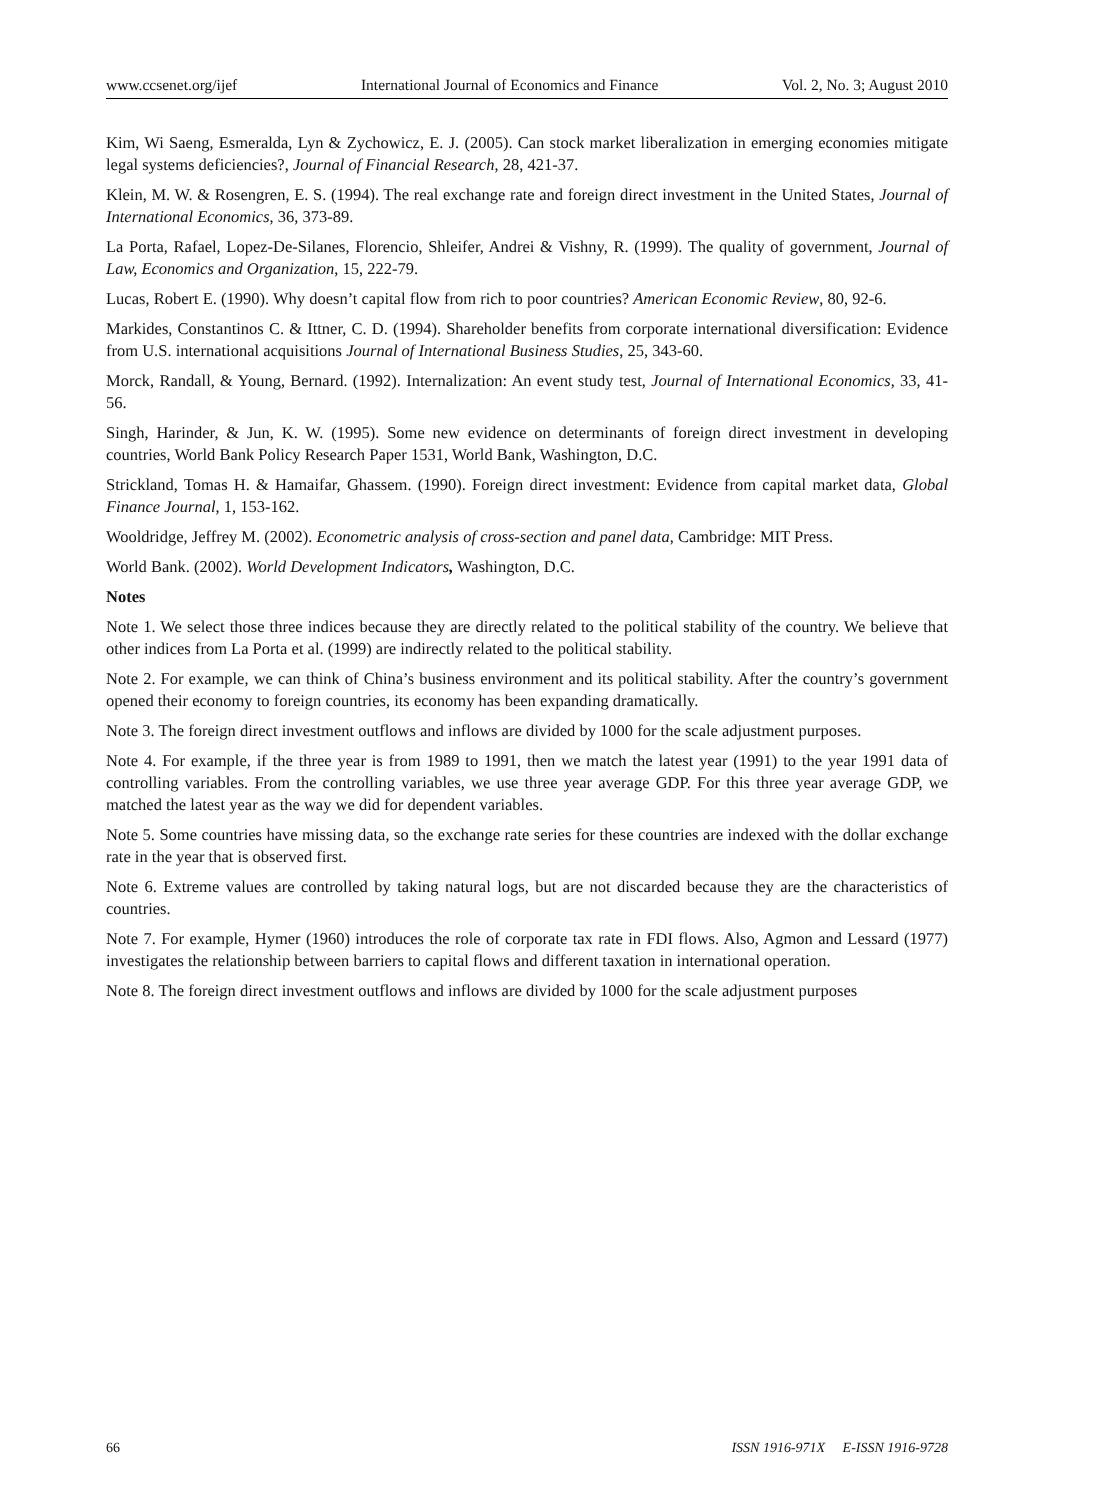www.ccsenet.org/ijef International Journal of Economics and Finance Vol. 2, No. 3; August 2010
Kim, Wi Saeng, Esmeralda, Lyn & Zychowicz, E. J. (2005). Can stock market liberalization in emerging economies mitigate legal systems deficiencies?, Journal of Financial Research, 28, 421-37.
Klein, M. W. & Rosengren, E. S. (1994). The real exchange rate and foreign direct investment in the United States, Journal of International Economics, 36, 373-89.
La Porta, Rafael, Lopez-De-Silanes, Florencio, Shleifer, Andrei & Vishny, R. (1999). The quality of government, Journal of Law, Economics and Organization, 15, 222-79.
Lucas, Robert E. (1990). Why doesn’t capital flow from rich to poor countries? American Economic Review, 80, 92-6.
Markides, Constantinos C. & Ittner, C. D. (1994). Shareholder benefits from corporate international diversification: Evidence from U.S. international acquisitions Journal of International Business Studies, 25, 343-60.
Morck, Randall, & Young, Bernard. (1992). Internalization: An event study test, Journal of International Economics, 33, 41-56.
Singh, Harinder, & Jun, K. W. (1995). Some new evidence on determinants of foreign direct investment in developing countries, World Bank Policy Research Paper 1531, World Bank, Washington, D.C.
Strickland, Tomas H. & Hamaifar, Ghassem. (1990). Foreign direct investment: Evidence from capital market data, Global Finance Journal, 1, 153-162.
Wooldridge, Jeffrey M. (2002). Econometric analysis of cross-section and panel data, Cambridge: MIT Press.
World Bank. (2002). World Development Indicators, Washington, D.C.
Notes
Note 1. We select those three indices because they are directly related to the political stability of the country. We believe that other indices from La Porta et al. (1999) are indirectly related to the political stability.
Note 2. For example, we can think of China’s business environment and its political stability. After the country’s government opened their economy to foreign countries, its economy has been expanding dramatically.
Note 3. The foreign direct investment outflows and inflows are divided by 1000 for the scale adjustment purposes.
Note 4. For example, if the three year is from 1989 to 1991, then we match the latest year (1991) to the year 1991 data of controlling variables. From the controlling variables, we use three year average GDP. For this three year average GDP, we matched the latest year as the way we did for dependent variables.
Note 5. Some countries have missing data, so the exchange rate series for these countries are indexed with the dollar exchange rate in the year that is observed first.
Note 6. Extreme values are controlled by taking natural logs, but are not discarded because they are the characteristics of countries.
Note 7. For example, Hymer (1960) introduces the role of corporate tax rate in FDI flows. Also, Agmon and Lessard (1977) investigates the relationship between barriers to capital flows and different taxation in international operation.
Note 8. The foreign direct investment outflows and inflows are divided by 1000 for the scale adjustment purposes
66 ISSN 1916-971X E-ISSN 1916-9728